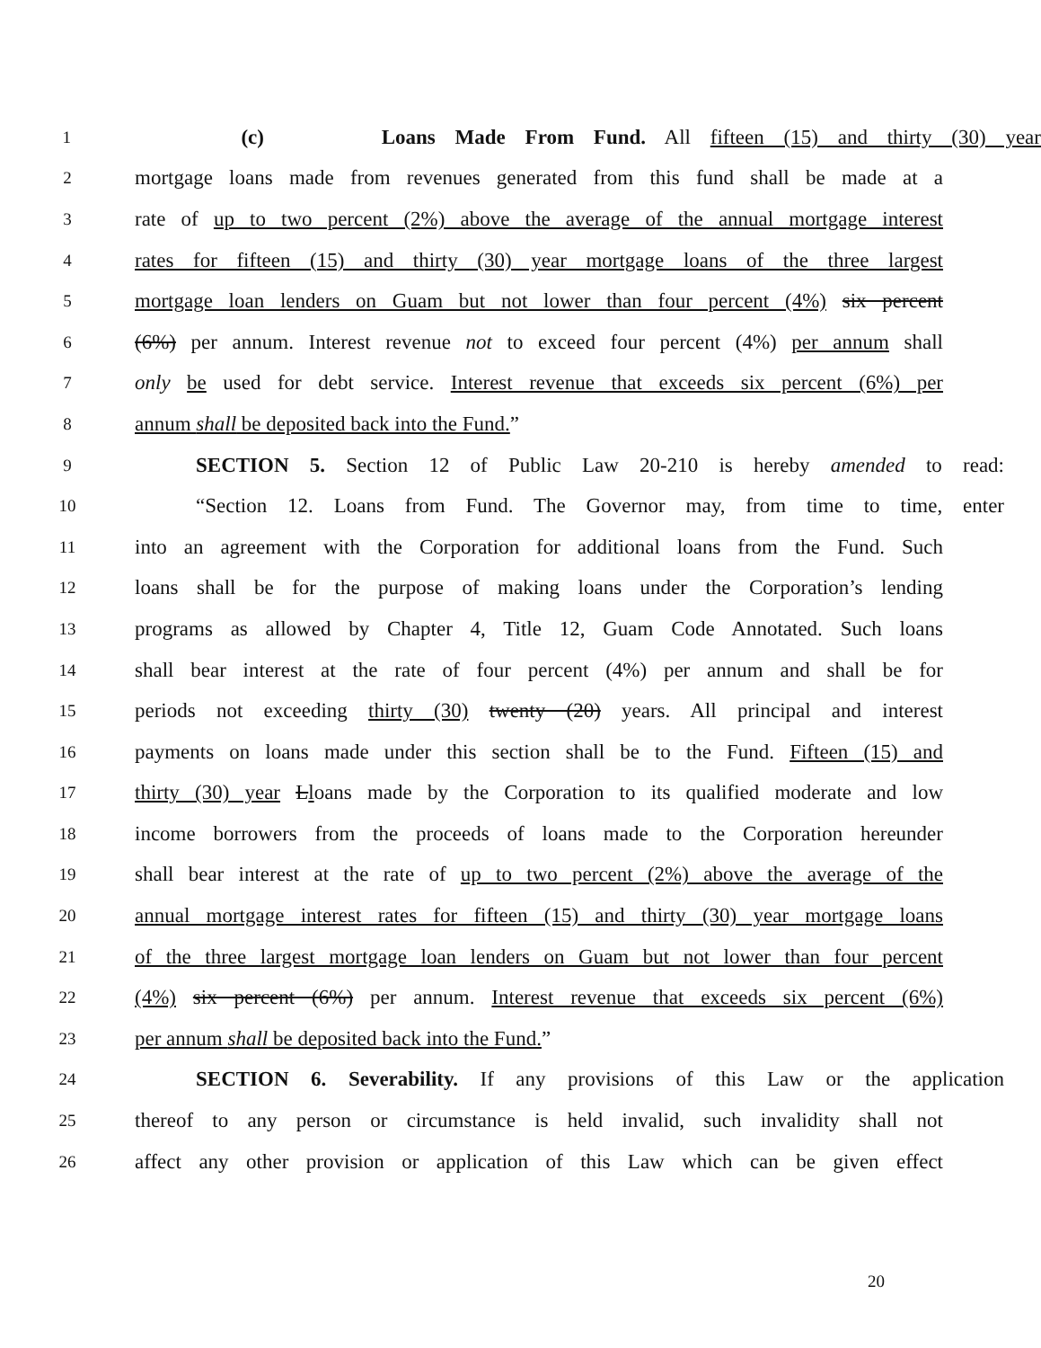1 (c) Loans Made From Fund. All fifteen (15) and thirty (30) year
2 mortgage loans made from revenues generated from this fund shall be made at a
3 rate of up to two percent (2%) above the average of the annual mortgage interest
4 rates for fifteen (15) and thirty (30) year mortgage loans of the three largest
5 mortgage loan lenders on Guam but not lower than four percent (4%) six percent
6 (6%) per annum. Interest revenue not to exceed four percent (4%) per annum shall
7 only be used for debt service. Interest revenue that exceeds six percent (6%) per
8 annum shall be deposited back into the Fund.”
9 SECTION 5. Section 12 of Public Law 20-210 is hereby amended to read:
10 “Section 12. Loans from Fund. The Governor may, from time to time, enter
11 into an agreement with the Corporation for additional loans from the Fund. Such
12 loans shall be for the purpose of making loans under the Corporation’s lending
13 programs as allowed by Chapter 4, Title 12, Guam Code Annotated. Such loans
14 shall bear interest at the rate of four percent (4%) per annum and shall be for
15 periods not exceeding thirty (30) twenty (20) years. All principal and interest
16 payments on loans made under this section shall be to the Fund. Fifteen (15) and
17 thirty (30) year Lloans made by the Corporation to its qualified moderate and low
18 income borrowers from the proceeds of loans made to the Corporation hereunder
19 shall bear interest at the rate of up to two percent (2%) above the average of the
20 annual mortgage interest rates for fifteen (15) and thirty (30) year mortgage loans
21 of the three largest mortgage loan lenders on Guam but not lower than four percent
22 (4%) six percent (6%) per annum. Interest revenue that exceeds six percent (6%)
23 per annum shall be deposited back into the Fund.”
24 SECTION 6. Severability. If any provisions of this Law or the application
25 thereof to any person or circumstance is held invalid, such invalidity shall not
26 affect any other provision or application of this Law which can be given effect
20